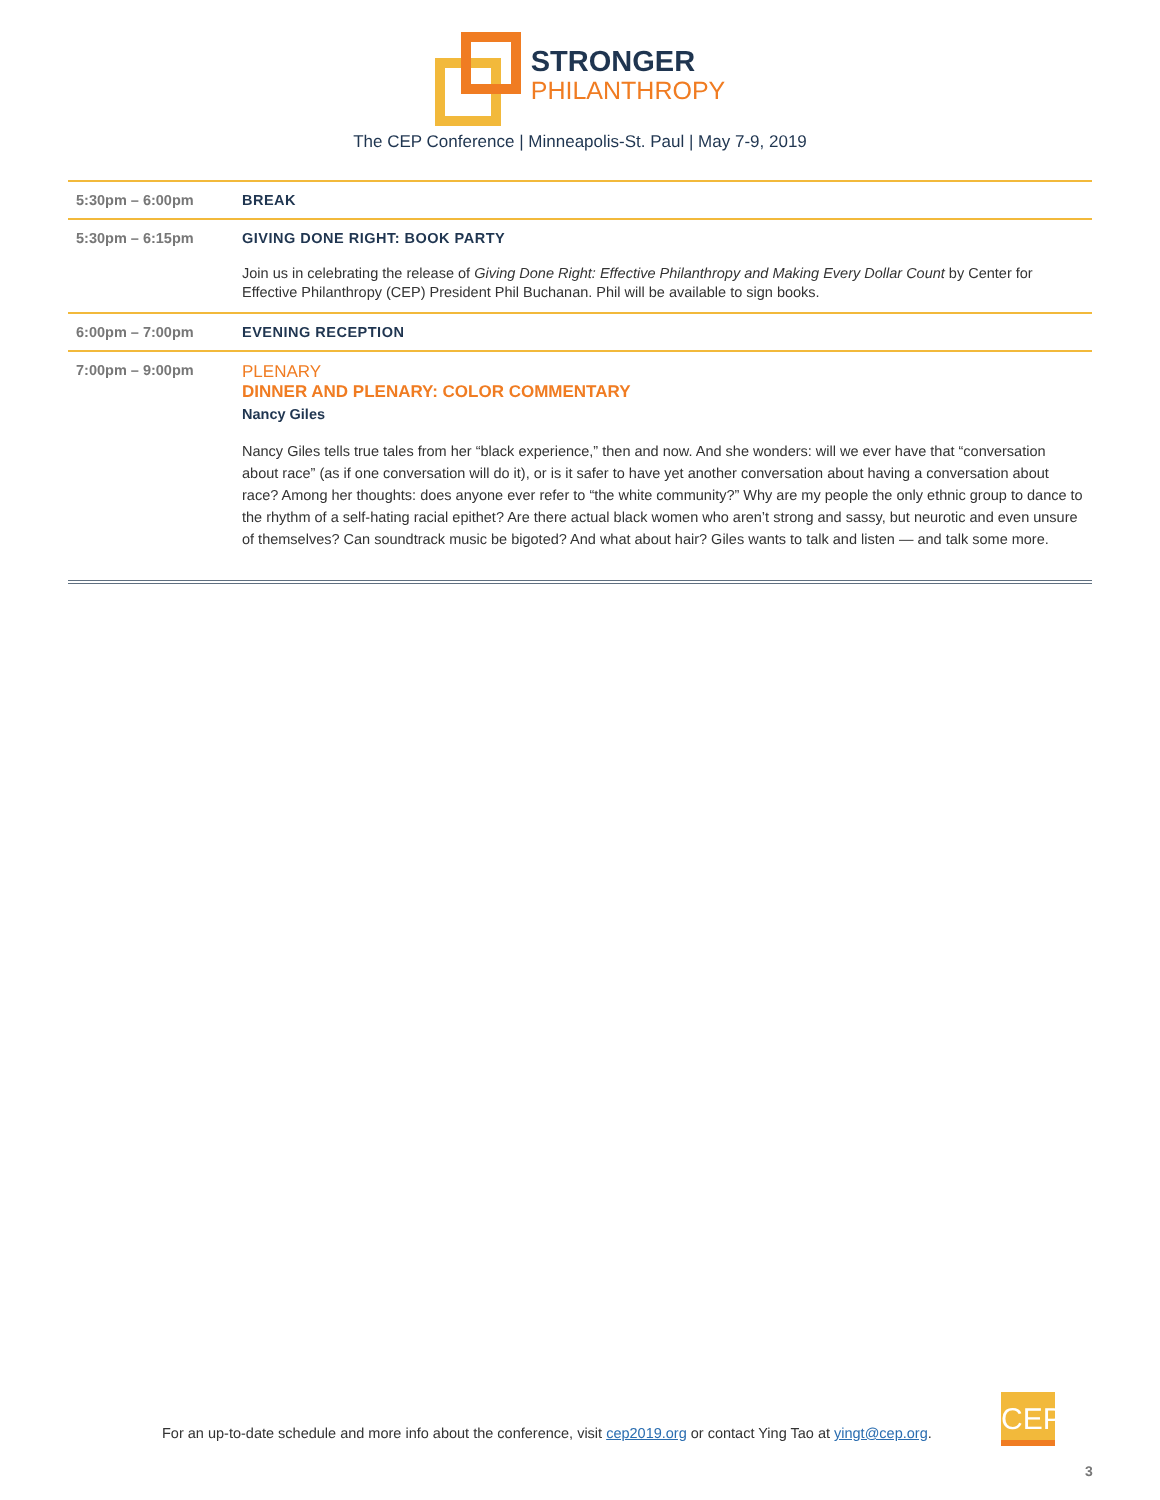STRONGER
PHILANTHROPY
The CEP Conference | Minneapolis-St. Paul | May 7-9, 2019
| 5:30pm – 6:00pm | BREAK |
| 5:30pm – 6:15pm | GIVING DONE RIGHT: BOOK PARTY Join us in celebrating the release of Giving Done Right: Effective Philanthropy and Making Every Dollar Count by Center for Effective Philanthropy (CEP) President Phil Buchanan. Phil will be available to sign books. |
| 6:00pm – 7:00pm | EVENING RECEPTION |
| 7:00pm – 9:00pm | PLENARY DINNER AND PLENARY: COLOR COMMENTARY Nancy Giles Nancy Giles tells true tales from her “black experience,” then and now. And she wonders: will we ever have that “conversation about race” (as if one conversation will do it), or is it safer to have yet another conversation about having a conversation about race? Among her thoughts: does anyone ever refer to “the white community?” Why are my people the only ethnic group to dance to the rhythm of a self-hating racial epithet? Are there actual black women who aren’t strong and sassy, but neurotic and even unsure of themselves? Can soundtrack music be bigoted? And what about hair? Giles wants to talk and listen — and talk some more. |
For an up-to-date schedule and more info about the conference, visit cep2019.org or contact Ying Tao at yingt@cep.org.
CEP
3